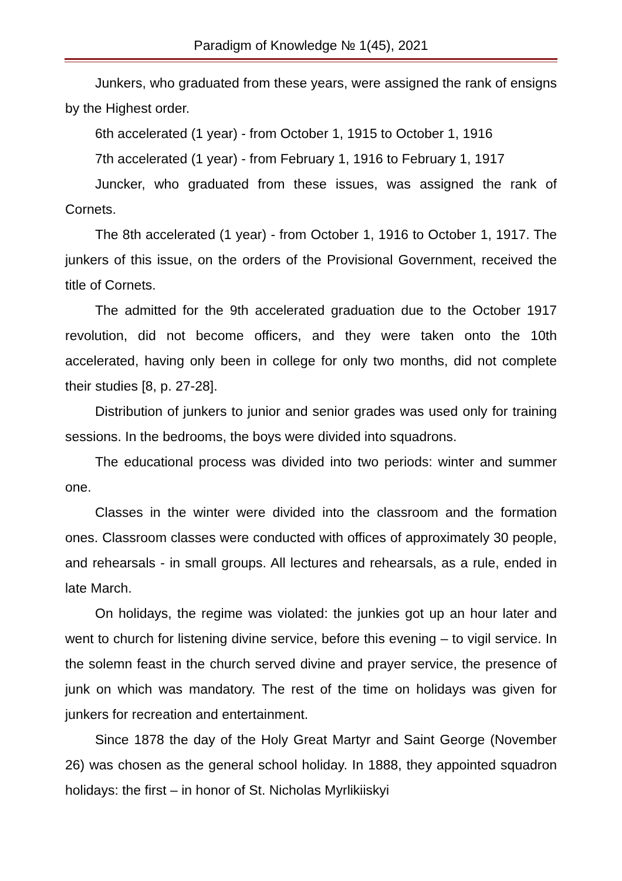Paradigm of Knowledge № 1(45), 2021
Junkers, who graduated from these years, were assigned the rank of ensigns by the Highest order.
6th accelerated (1 year) - from October 1, 1915 to October 1, 1916
7th accelerated (1 year) - from February 1, 1916 to February 1, 1917
Juncker, who graduated from these issues, was assigned the rank of Cornets.
The 8th accelerated (1 year) - from October 1, 1916 to October 1, 1917. The junkers of this issue, on the orders of the Provisional Government, received the title of Cornets.
The admitted for the 9th accelerated graduation due to the October 1917 revolution, did not become officers, and they were taken onto the 10th accelerated, having only been in college for only two months, did not complete their studies [8, p. 27-28].
Distribution of junkers to junior and senior grades was used only for training sessions. In the bedrooms, the boys were divided into squadrons.
The educational process was divided into two periods: winter and summer one.
Classes in the winter were divided into the classroom and the formation ones. Classroom classes were conducted with offices of approximately 30 people, and rehearsals - in small groups. All lectures and rehearsals, as a rule, ended in late March.
On holidays, the regime was violated: the junkies got up an hour later and went to church for listening divine service, before this evening – to vigil service. In the solemn feast in the church served divine and prayer service, the presence of junk on which was mandatory. The rest of the time on holidays was given for junkers for recreation and entertainment.
Since 1878 the day of the Holy Great Martyr and Saint George (November 26) was chosen as the general school holiday. In 1888, they appointed squadron holidays: the first – in honor of St. Nicholas Myrlikiiskyi